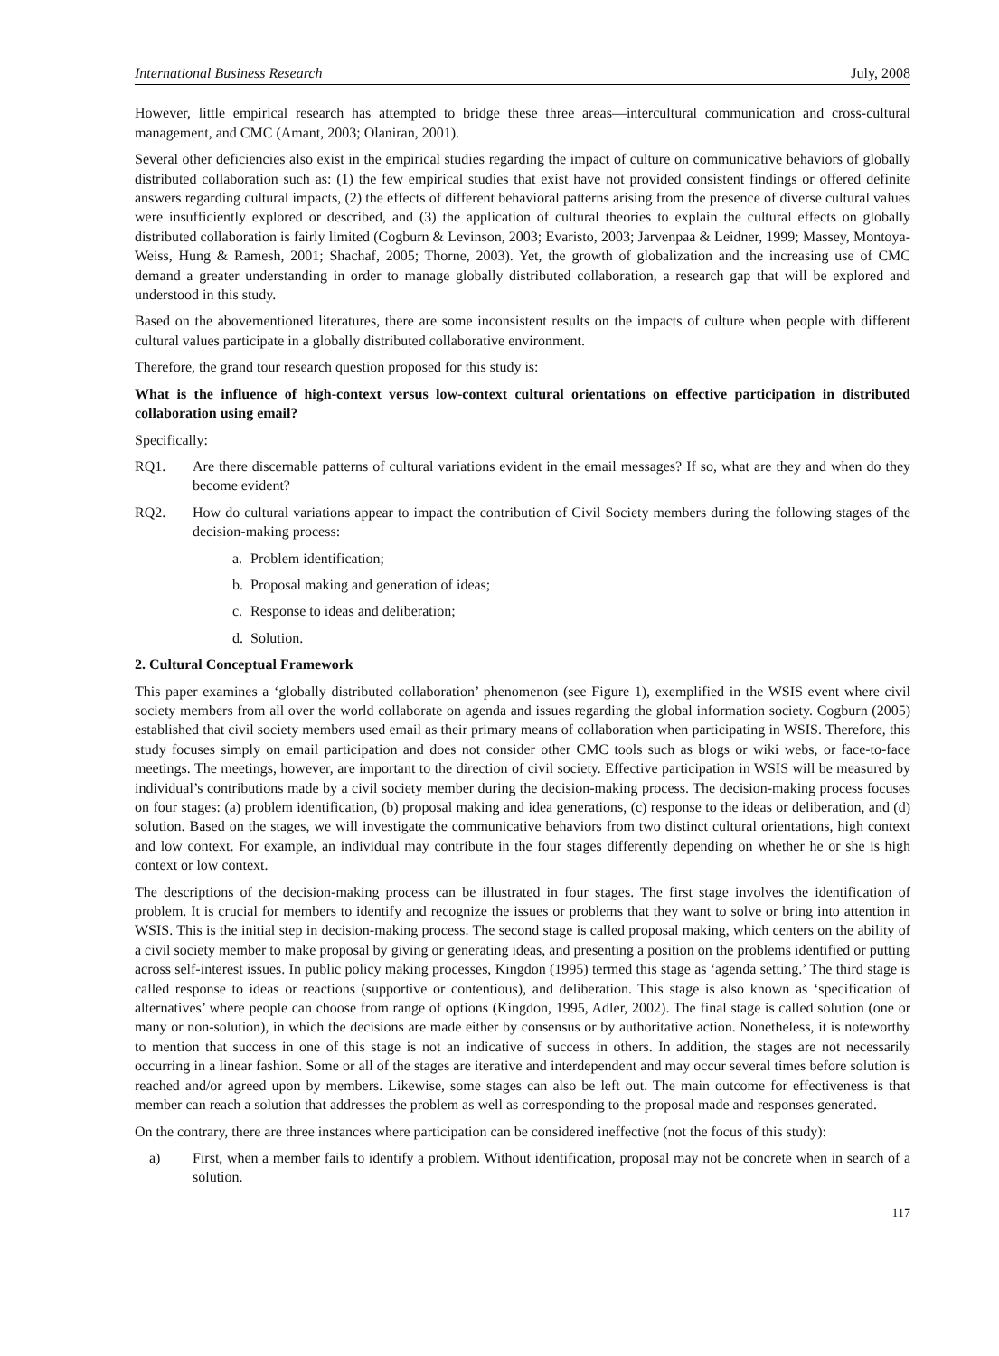International Business Research July, 2008
However, little empirical research has attempted to bridge these three areas—intercultural communication and cross-cultural management, and CMC (Amant, 2003; Olaniran, 2001).
Several other deficiencies also exist in the empirical studies regarding the impact of culture on communicative behaviors of globally distributed collaboration such as: (1) the few empirical studies that exist have not provided consistent findings or offered definite answers regarding cultural impacts, (2) the effects of different behavioral patterns arising from the presence of diverse cultural values were insufficiently explored or described, and (3) the application of cultural theories to explain the cultural effects on globally distributed collaboration is fairly limited (Cogburn & Levinson, 2003; Evaristo, 2003; Jarvenpaa & Leidner, 1999; Massey, Montoya-Weiss, Hung & Ramesh, 2001; Shachaf, 2005; Thorne, 2003). Yet, the growth of globalization and the increasing use of CMC demand a greater understanding in order to manage globally distributed collaboration, a research gap that will be explored and understood in this study.
Based on the abovementioned literatures, there are some inconsistent results on the impacts of culture when people with different cultural values participate in a globally distributed collaborative environment.
Therefore, the grand tour research question proposed for this study is:
What is the influence of high-context versus low-context cultural orientations on effective participation in distributed collaboration using email?
Specifically:
RQ1. Are there discernable patterns of cultural variations evident in the email messages? If so, what are they and when do they become evident?
RQ2. How do cultural variations appear to impact the contribution of Civil Society members during the following stages of the decision-making process:
a. Problem identification;
b. Proposal making and generation of ideas;
c. Response to ideas and deliberation;
d. Solution.
2. Cultural Conceptual Framework
This paper examines a ‘globally distributed collaboration’ phenomenon (see Figure 1), exemplified in the WSIS event where civil society members from all over the world collaborate on agenda and issues regarding the global information society. Cogburn (2005) established that civil society members used email as their primary means of collaboration when participating in WSIS. Therefore, this study focuses simply on email participation and does not consider other CMC tools such as blogs or wiki webs, or face-to-face meetings. The meetings, however, are important to the direction of civil society. Effective participation in WSIS will be measured by individual’s contributions made by a civil society member during the decision-making process. The decision-making process focuses on four stages: (a) problem identification, (b) proposal making and idea generations, (c) response to the ideas or deliberation, and (d) solution. Based on the stages, we will investigate the communicative behaviors from two distinct cultural orientations, high context and low context. For example, an individual may contribute in the four stages differently depending on whether he or she is high context or low context.
The descriptions of the decision-making process can be illustrated in four stages. The first stage involves the identification of problem. It is crucial for members to identify and recognize the issues or problems that they want to solve or bring into attention in WSIS. This is the initial step in decision-making process. The second stage is called proposal making, which centers on the ability of a civil society member to make proposal by giving or generating ideas, and presenting a position on the problems identified or putting across self-interest issues. In public policy making processes, Kingdon (1995) termed this stage as ‘agenda setting.’ The third stage is called response to ideas or reactions (supportive or contentious), and deliberation. This stage is also known as ‘specification of alternatives’ where people can choose from range of options (Kingdon, 1995, Adler, 2002). The final stage is called solution (one or many or non-solution), in which the decisions are made either by consensus or by authoritative action. Nonetheless, it is noteworthy to mention that success in one of this stage is not an indicative of success in others. In addition, the stages are not necessarily occurring in a linear fashion. Some or all of the stages are iterative and interdependent and may occur several times before solution is reached and/or agreed upon by members. Likewise, some stages can also be left out. The main outcome for effectiveness is that member can reach a solution that addresses the problem as well as corresponding to the proposal made and responses generated.
On the contrary, there are three instances where participation can be considered ineffective (not the focus of this study):
a) First, when a member fails to identify a problem. Without identification, proposal may not be concrete when in search of a solution.
117